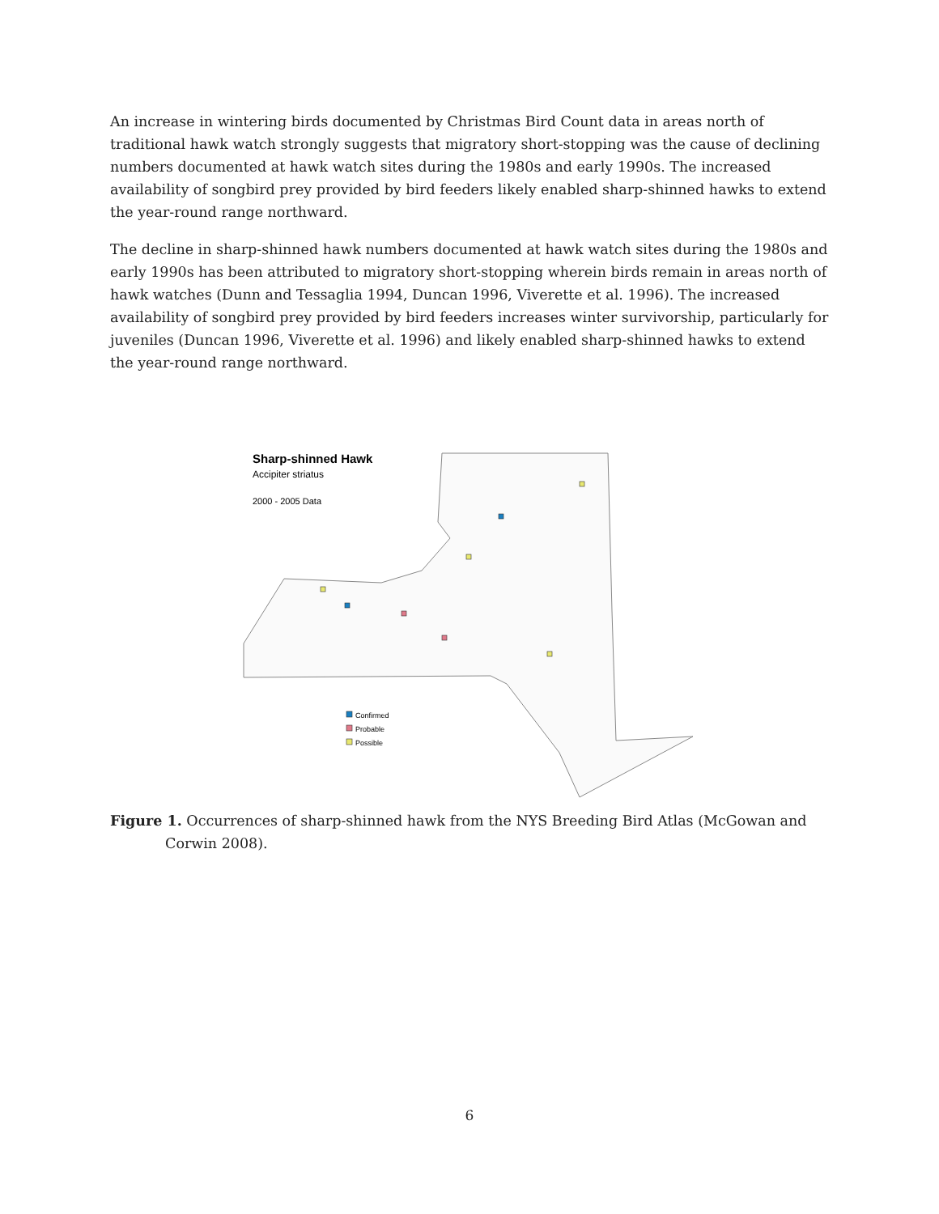An increase in wintering birds documented by Christmas Bird Count data in areas north of traditional hawk watch strongly suggests that migratory short-stopping was the cause of declining numbers documented at hawk watch sites during the 1980s and early 1990s. The increased availability of songbird prey provided by bird feeders likely enabled sharp-shinned hawks to extend the year-round range northward.
The decline in sharp-shinned hawk numbers documented at hawk watch sites during the 1980s and early 1990s has been attributed to migratory short-stopping wherein birds remain in areas north of hawk watches (Dunn and Tessaglia 1994, Duncan 1996, Viverette et al. 1996). The increased availability of songbird prey provided by bird feeders increases winter survivorship, particularly for juveniles (Duncan 1996, Viverette et al. 1996) and likely enabled sharp-shinned hawks to extend the year-round range northward.
Sharp-shinned Hawk
Accipiter striatus
2000 - 2005 Data
Confirmed
Probable
Possible
Figure 1. Occurrences of sharp-shinned hawk from the NYS Breeding Bird Atlas (McGowan and Corwin 2008).
6